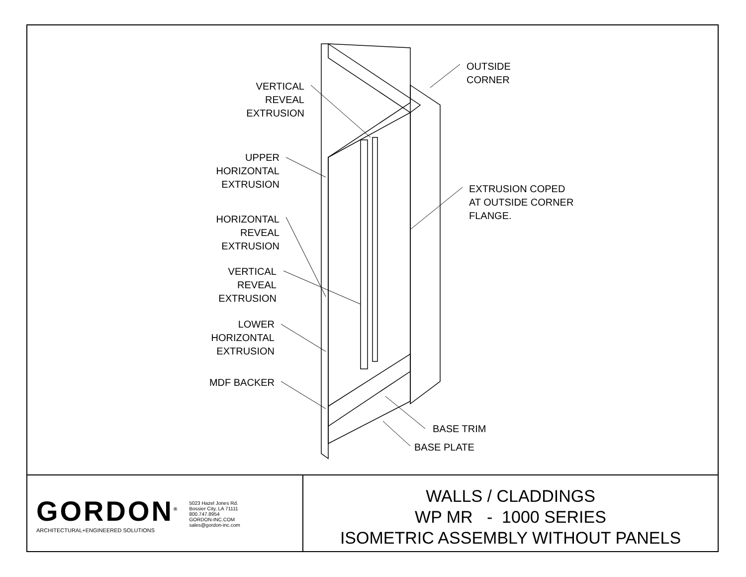VERTICAL
REVEAL
EXTRUSION
OUTSIDE
CORNER
UPPER
HORIZONTAL
EXTRUSION
EXTRUSION COPED
AT OUTSIDE CORNER
FLANGE.
HORIZONTAL
REVEAL
EXTRUSION
VERTICAL
REVEAL
EXTRUSION
LOWER
HORIZONTAL
EXTRUSION
MDF BACKER
BASE TRIM
BASE PLATE
GORDON<sup>®</sup>
ARCHITECTURAL+ENGINEERED SOLUTIONS
5023 Hazel Jones Rd.
Bossier City, LA 71111
800.747.8954
GORDON-INC.COM
sales@gordon-inc.com
WALLS / CLADDINGS
WP MR - 1000 SERIES
ISOMETRIC ASSEMBLY WITHOUT PANELS